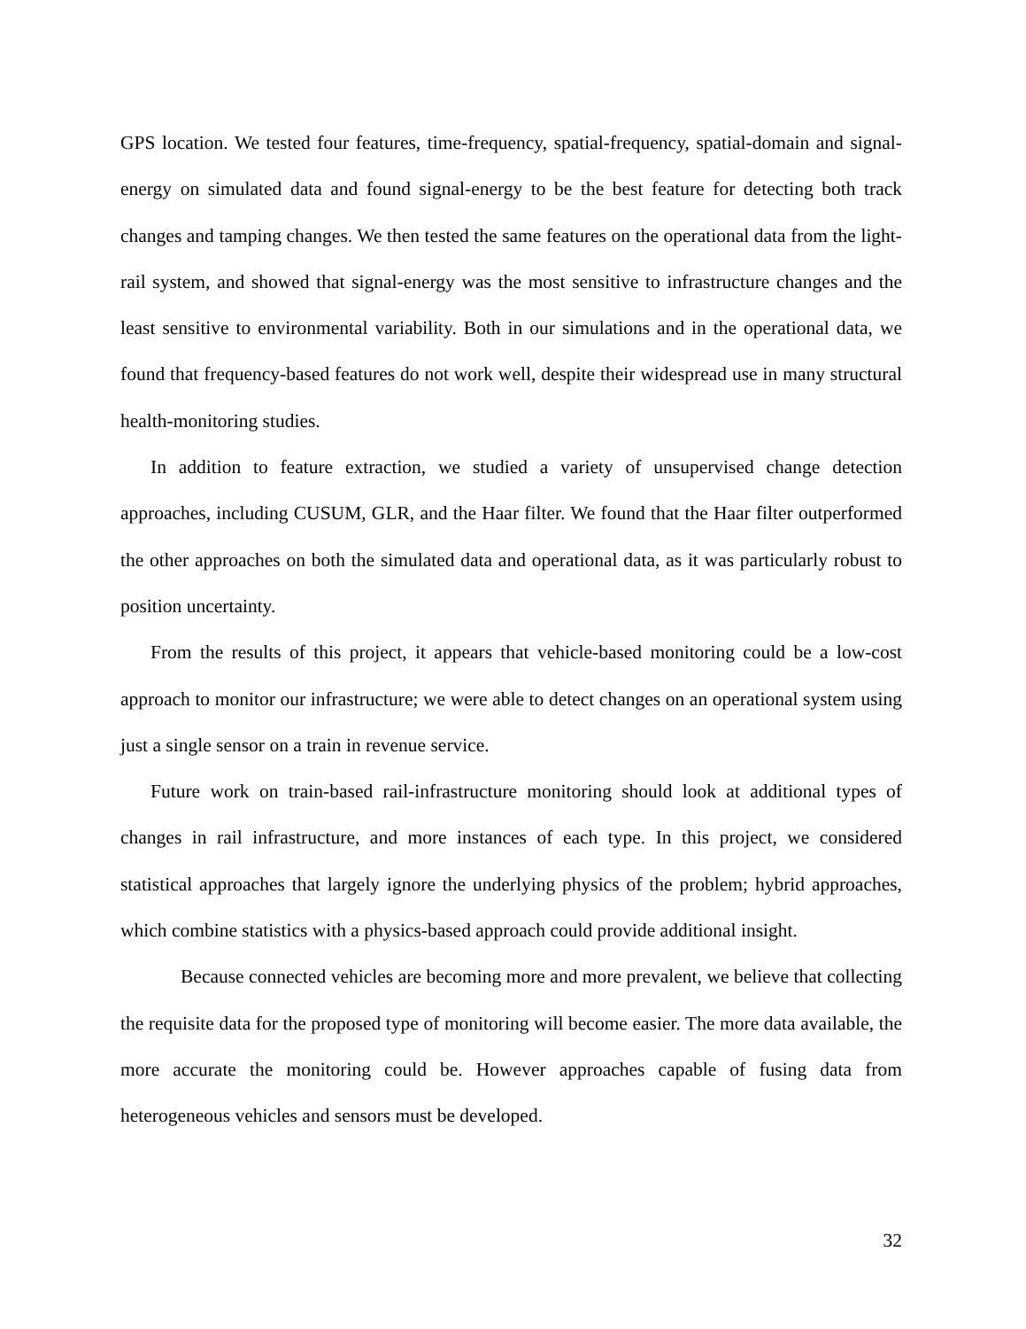GPS location. We tested four features, time-frequency, spatial-frequency, spatial-domain and signal-energy on simulated data and found signal-energy to be the best feature for detecting both track changes and tamping changes. We then tested the same features on the operational data from the light-rail system, and showed that signal-energy was the most sensitive to infrastructure changes and the least sensitive to environmental variability. Both in our simulations and in the operational data, we found that frequency-based features do not work well, despite their widespread use in many structural health-monitoring studies.
In addition to feature extraction, we studied a variety of unsupervised change detection approaches, including CUSUM, GLR, and the Haar filter. We found that the Haar filter outperformed the other approaches on both the simulated data and operational data, as it was particularly robust to position uncertainty.
From the results of this project, it appears that vehicle-based monitoring could be a low-cost approach to monitor our infrastructure; we were able to detect changes on an operational system using just a single sensor on a train in revenue service.
Future work on train-based rail-infrastructure monitoring should look at additional types of changes in rail infrastructure, and more instances of each type. In this project, we considered statistical approaches that largely ignore the underlying physics of the problem; hybrid approaches, which combine statistics with a physics-based approach could provide additional insight.
Because connected vehicles are becoming more and more prevalent, we believe that collecting the requisite data for the proposed type of monitoring will become easier. The more data available, the more accurate the monitoring could be. However approaches capable of fusing data from heterogeneous vehicles and sensors must be developed.
32